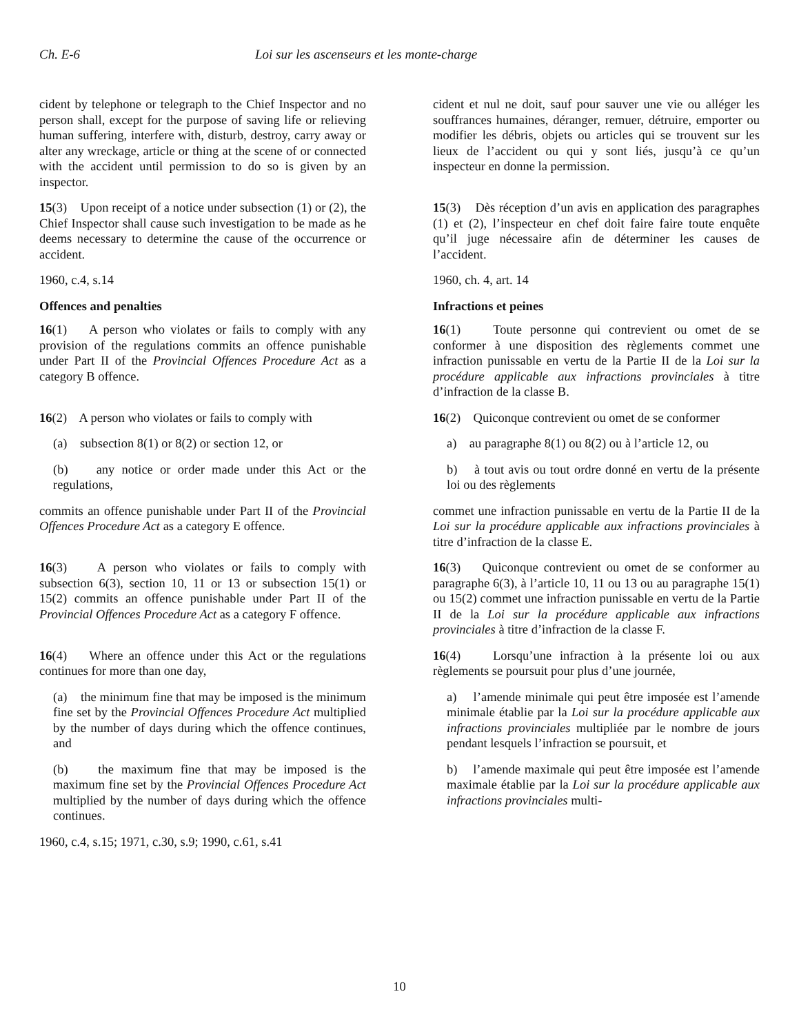Ch. E-6 Loi sur les ascenseurs et les monte-charge
cident by telephone or telegraph to the Chief Inspector and no person shall, except for the purpose of saving life or relieving human suffering, interfere with, disturb, destroy, carry away or alter any wreckage, article or thing at the scene of or connected with the accident until permission to do so is given by an inspector.
cident et nul ne doit, sauf pour sauver une vie ou alléger les souffrances humaines, déranger, remuer, détruire, emporter ou modifier les débris, objets ou articles qui se trouvent sur les lieux de l’accident ou qui y sont liés, jusqu’à ce qu’un inspecteur en donne la permission.
15(3) Upon receipt of a notice under subsection (1) or (2), the Chief Inspector shall cause such investigation to be made as he deems necessary to determine the cause of the occurrence or accident.
1960, c.4, s.14
Offences and penalties
15(3) Dès réception d’un avis en application des paragraphes (1) et (2), l’inspecteur en chef doit faire faire toute enquête qu’il juge nécessaire afin de déterminer les causes de l’accident.
1960, ch. 4, art. 14
Infractions et peines
16(1) A person who violates or fails to comply with any provision of the regulations commits an offence punishable under Part II of the Provincial Offences Procedure Act as a category B offence.
16(1) Toute personne qui contrevient ou omet de se conformer à une disposition des règlements commet une infraction punissable en vertu de la Partie II de la Loi sur la procédure applicable aux infractions provinciales à titre d’infraction de la classe B.
16(2) A person who violates or fails to comply with
(a) subsection 8(1) or 8(2) or section 12, or
(b) any notice or order made under this Act or the regulations,
commits an offence punishable under Part II of the Provincial Offences Procedure Act as a category E offence.
16(2) Quiconque contrevient ou omet de se conformer
a) au paragraphe 8(1) ou 8(2) ou à l’article 12, ou
b) à tout avis ou tout ordre donné en vertu de la présente loi ou des règlements
commet une infraction punissable en vertu de la Partie II de la Loi sur la procédure applicable aux infractions provinciales à titre d’infraction de la classe E.
16(3) A person who violates or fails to comply with subsection 6(3), section 10, 11 or 13 or subsection 15(1) or 15(2) commits an offence punishable under Part II of the Provincial Offences Procedure Act as a category F offence.
16(3) Quiconque contrevient ou omet de se conformer au paragraphe 6(3), à l’article 10, 11 ou 13 ou au paragraphe 15(1) ou 15(2) commet une infraction punissable en vertu de la Partie II de la Loi sur la procédure applicable aux infractions provinciales à titre d’infraction de la classe F.
16(4) Where an offence under this Act or the regulations continues for more than one day,
(a) the minimum fine that may be imposed is the minimum fine set by the Provincial Offences Procedure Act multiplied by the number of days during which the offence continues, and
(b) the maximum fine that may be imposed is the maximum fine set by the Provincial Offences Procedure Act multiplied by the number of days during which the offence continues.
1960, c.4, s.15; 1971, c.30, s.9; 1990, c.61, s.41
16(4) Lorsqu’une infraction à la présente loi ou aux règlements se poursuit pour plus d’une journée,
a) l’amende minimale qui peut être imposée est l’amende minimale établie par la Loi sur la procédure applicable aux infractions provinciales multipliée par le nombre de jours pendant lesquels l’infraction se poursuit, et
b) l’amende maximale qui peut être imposée est l’amende maximale établie par la Loi sur la procédure applicable aux infractions provinciales multi-
10